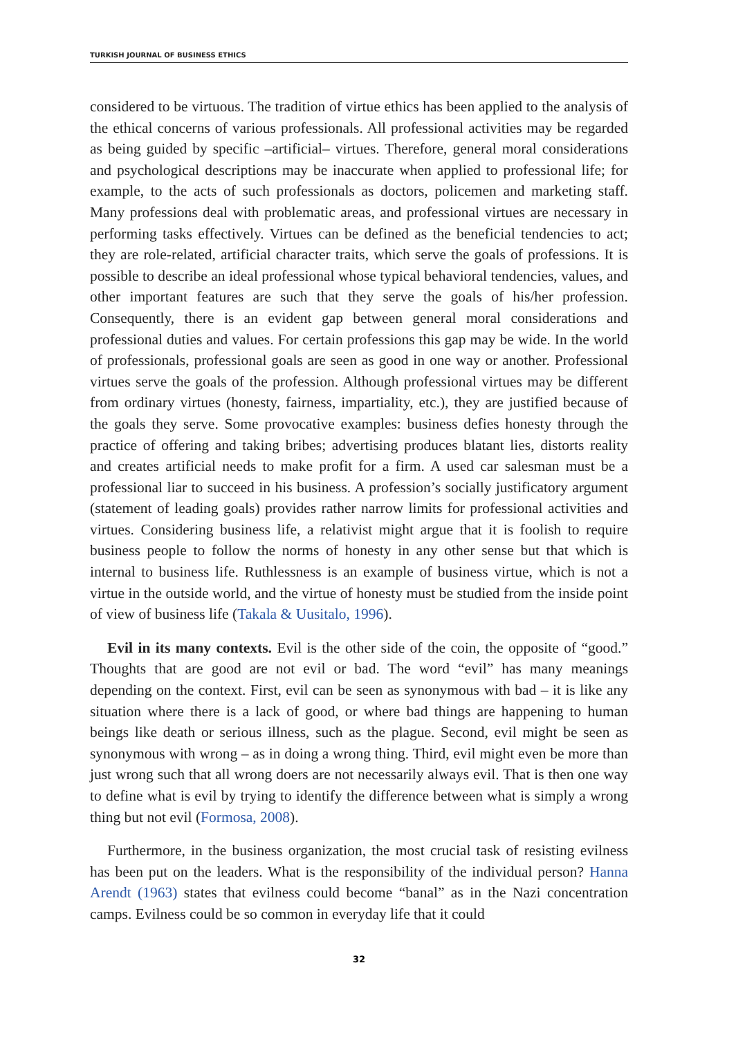TURKISH JOURNAL OF BUSINESS ETHICS
considered to be virtuous. The tradition of virtue ethics has been applied to the analysis of the ethical concerns of various professionals. All professional activities may be regarded as being guided by specific –artificial– virtues. Therefore, general moral considerations and psychological descriptions may be inaccurate when applied to professional life; for example, to the acts of such professionals as doctors, policemen and marketing staff. Many professions deal with problematic areas, and professional virtues are necessary in performing tasks effectively. Virtues can be defined as the beneficial tendencies to act; they are role-related, artificial character traits, which serve the goals of professions. It is possible to describe an ideal professional whose typical behavioral tendencies, values, and other important features are such that they serve the goals of his/her profession. Consequently, there is an evident gap between general moral considerations and professional duties and values. For certain professions this gap may be wide. In the world of professionals, professional goals are seen as good in one way or another. Professional virtues serve the goals of the profession. Although professional virtues may be different from ordinary virtues (honesty, fairness, impartiality, etc.), they are justified because of the goals they serve. Some provocative examples: business defies honesty through the practice of offering and taking bribes; advertising produces blatant lies, distorts reality and creates artificial needs to make profit for a firm. A used car salesman must be a professional liar to succeed in his business. A profession’s socially justificatory argument (statement of leading goals) provides rather narrow limits for professional activities and virtues. Considering business life, a relativist might argue that it is foolish to require business people to follow the norms of honesty in any other sense but that which is internal to business life. Ruthlessness is an example of business virtue, which is not a virtue in the outside world, and the virtue of honesty must be studied from the inside point of view of business life (Takala & Uusitalo, 1996).
Evil in its many contexts. Evil is the other side of the coin, the opposite of “good.” Thoughts that are good are not evil or bad. The word “evil” has many meanings depending on the context. First, evil can be seen as synonymous with bad – it is like any situation where there is a lack of good, or where bad things are happening to human beings like death or serious illness, such as the plague. Second, evil might be seen as synonymous with wrong – as in doing a wrong thing. Third, evil might even be more than just wrong such that all wrong doers are not necessarily always evil. That is then one way to define what is evil by trying to identify the difference between what is simply a wrong thing but not evil (Formosa, 2008).
Furthermore, in the business organization, the most crucial task of resisting evilness has been put on the leaders. What is the responsibility of the individual person? Hanna Arendt (1963) states that evilness could become “banal” as in the Nazi concentration camps. Evilness could be so common in everyday life that it could
32